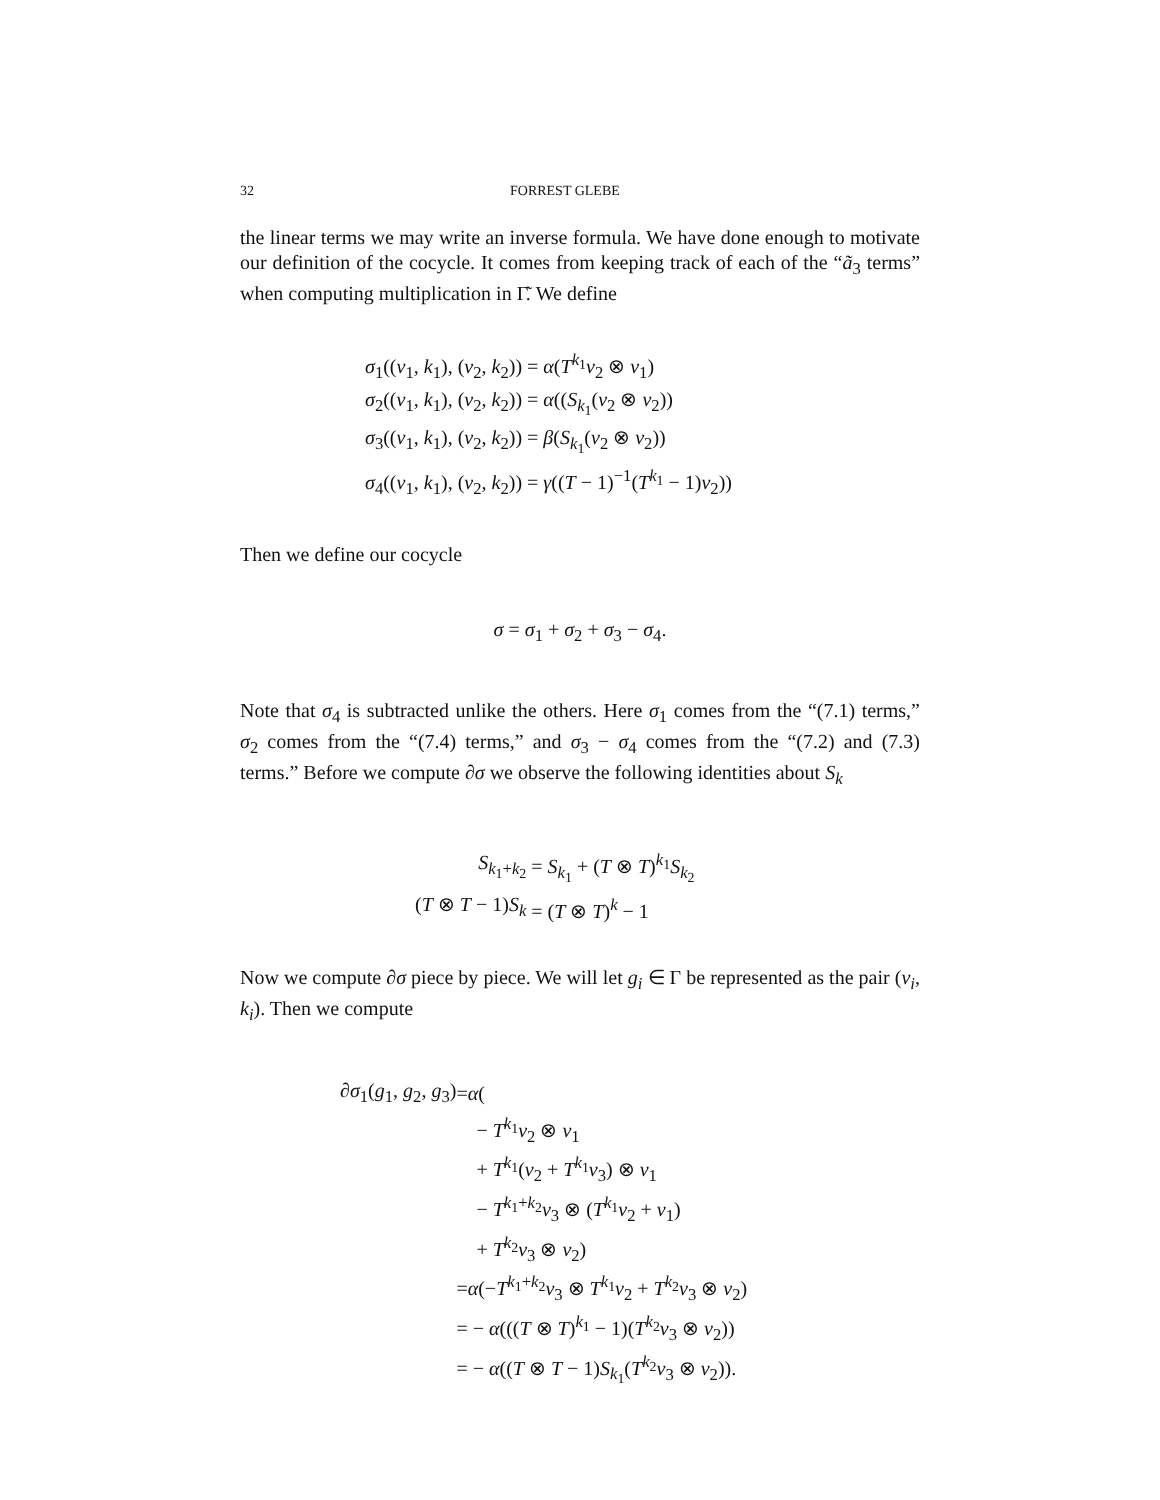32 FORREST GLEBE
the linear terms we may write an inverse formula. We have done enough to motivate our definition of the cocycle. It comes from keeping track of each of the “ã<sub>3</sub> terms” when computing multiplication in Γ̃. We define
| σ<sub>1</sub>(( v<sub>1</sub>, k<sub>1</sub>), ( v<sub>2</sub>, k<sub>2</sub>)) = α ( T<sup>k<sub>1</sub></sup> v<sub>2</sub> ⊗ v<sub>1</sub>) |
| σ<sub>2</sub>(( v<sub>1</sub>, k<sub>1</sub>), ( v<sub>2</sub>, k<sub>2</sub>)) = α (( S<sub>k<sub>1</sub></sub>( v<sub>2</sub> ⊗ v<sub>2</sub>)) |
| σ<sub>3</sub>(( v<sub>1</sub>, k<sub>1</sub>), ( v<sub>2</sub>, k<sub>2</sub>)) = β ( S<sub>k<sub>1</sub></sub>( v<sub>2</sub> ⊗ v<sub>2</sub>)) |
| σ<sub>4</sub>(( v<sub>1</sub>, k<sub>1</sub>), ( v<sub>2</sub>, k<sub>2</sub>)) = γ (( T − 1)<sup>−1</sup>( T<sup>k<sub>1</sub></sup> − 1) v<sub>2</sub>)) |
Then we define our cocycle
σ = σ<sub>1</sub> + σ<sub>2</sub> + σ<sub>3</sub> − σ<sub>4</sub>.
Note that σ<sub>4</sub> is subtracted unlike the others. Here σ<sub>1</sub> comes from the “(7.1) terms,” σ<sub>2</sub> comes from the “(7.4) terms,” and σ<sub>3</sub> − σ<sub>4</sub> comes from the “(7.2) and (7.3) terms.” Before we compute ∂σ we observe the following identities about S<sub>k</sub>
| S<sub>k<sub>1</sub>+k<sub>2</sub></sub> | = S<sub>k<sub>1</sub></sub> + ( T ⊗ T )<sup>k<sub>1</sub></sup> S<sub>k<sub>2</sub></sub> |
| ( T ⊗ T − 1) S<sub>k</sub> | = ( T ⊗ T )<sup>k</sup> − 1 |
Now we compute ∂σ piece by piece. We will let g<sub>i</sub> ∈ Γ be represented as the pair (v<sub>i</sub>, k<sub>i</sub>). Then we compute
| ∂ σ<sub>1</sub>( g<sub>1</sub>, g<sub>2</sub>, g<sub>3</sub>) | = α ( |
| | − T<sup>k<sub>1</sub></sup> v<sub>2</sub> ⊗ v<sub>1</sub> |
| | + T<sup>k<sub>1</sub></sup>( v<sub>2</sub> + T<sup>k<sub>1</sub></sup> v<sub>3</sub>) ⊗ v<sub>1</sub> |
| | − T<sup>k<sub>1</sub>+k<sub>2</sub></sup> v<sub>3</sub> ⊗ ( T<sup>k<sub>1</sub></sup> v<sub>2</sub> + v<sub>1</sub>) |
| | + T<sup>k<sub>2</sub></sup> v<sub>3</sub> ⊗ v<sub>2</sub>) |
| | = α (− T<sup>k<sub>1</sub>+k<sub>2</sub></sup> v<sub>3</sub> ⊗ T<sup>k<sub>1</sub></sup> v<sub>2</sub> + T<sup>k<sub>2</sub></sup> v<sub>3</sub> ⊗ v<sub>2</sub>) |
| | = − α ((( T ⊗ T )<sup>k<sub>1</sub></sup> − 1)( T<sup>k<sub>2</sub></sup> v<sub>3</sub> ⊗ v<sub>2</sub>)) |
| | = − α (( T ⊗ T − 1) S<sub>k<sub>1</sub></sub>( T<sup>k<sub>2</sub></sup> v<sub>3</sub> ⊗ v<sub>2</sub>)). |